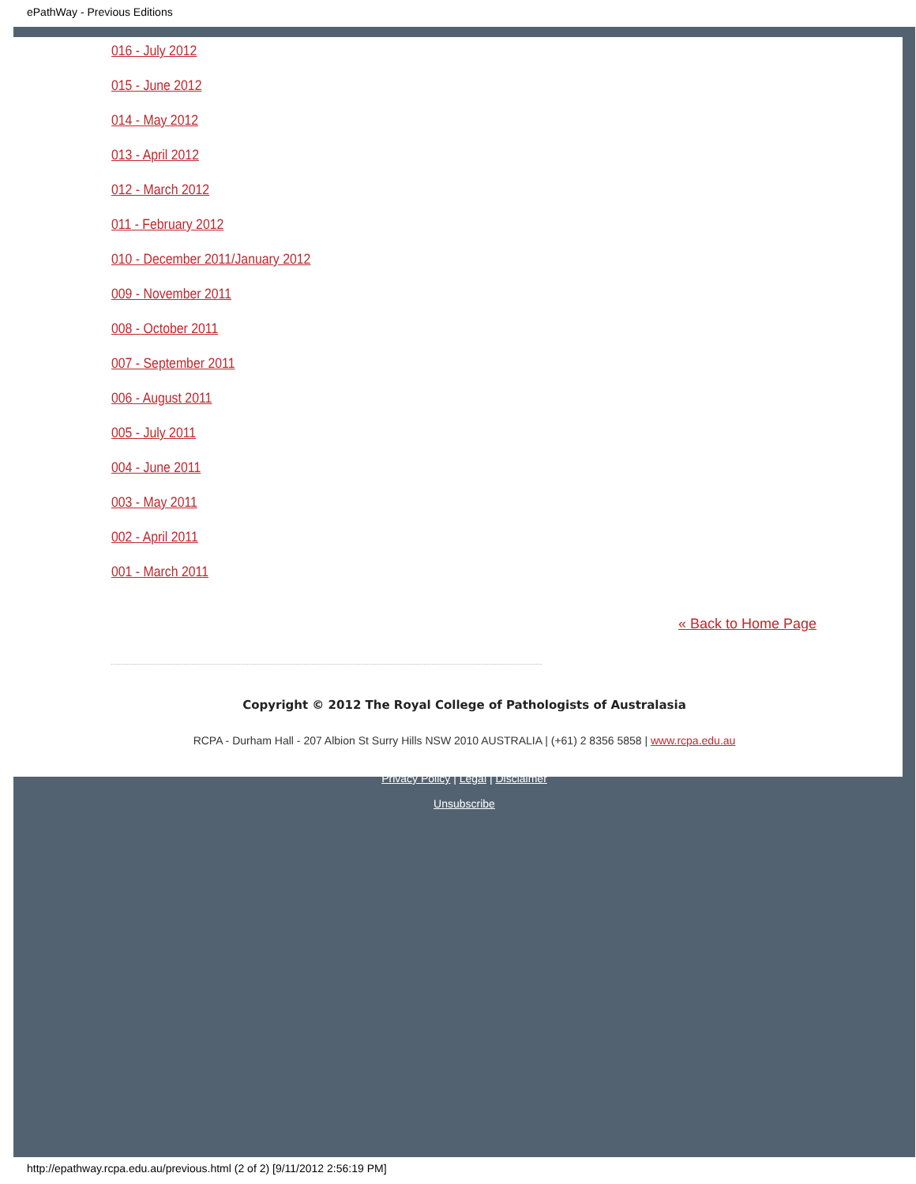ePathWay - Previous Editions
016 - July 2012
015 - June 2012
014 - May 2012
013 - April 2012
012 - March 2012
011 - February 2012
010 - December 2011/January 2012
009 - November 2011
008 - October 2011
007 - September 2011
006 - August 2011
005 - July 2011
004 - June 2011
003 - May 2011
002 - April 2011
001 - March 2011
« Back to Home Page
Copyright © 2012 The Royal College of Pathologists of Australasia
RCPA - Durham Hall - 207 Albion St Surry Hills NSW 2010 AUSTRALIA | (+61) 2 8356 5858 | www.rcpa.edu.au
Privacy Policy | Legal | Disclaimer
Unsubscribe
http://epathway.rcpa.edu.au/previous.html (2 of 2) [9/11/2012 2:56:19 PM]